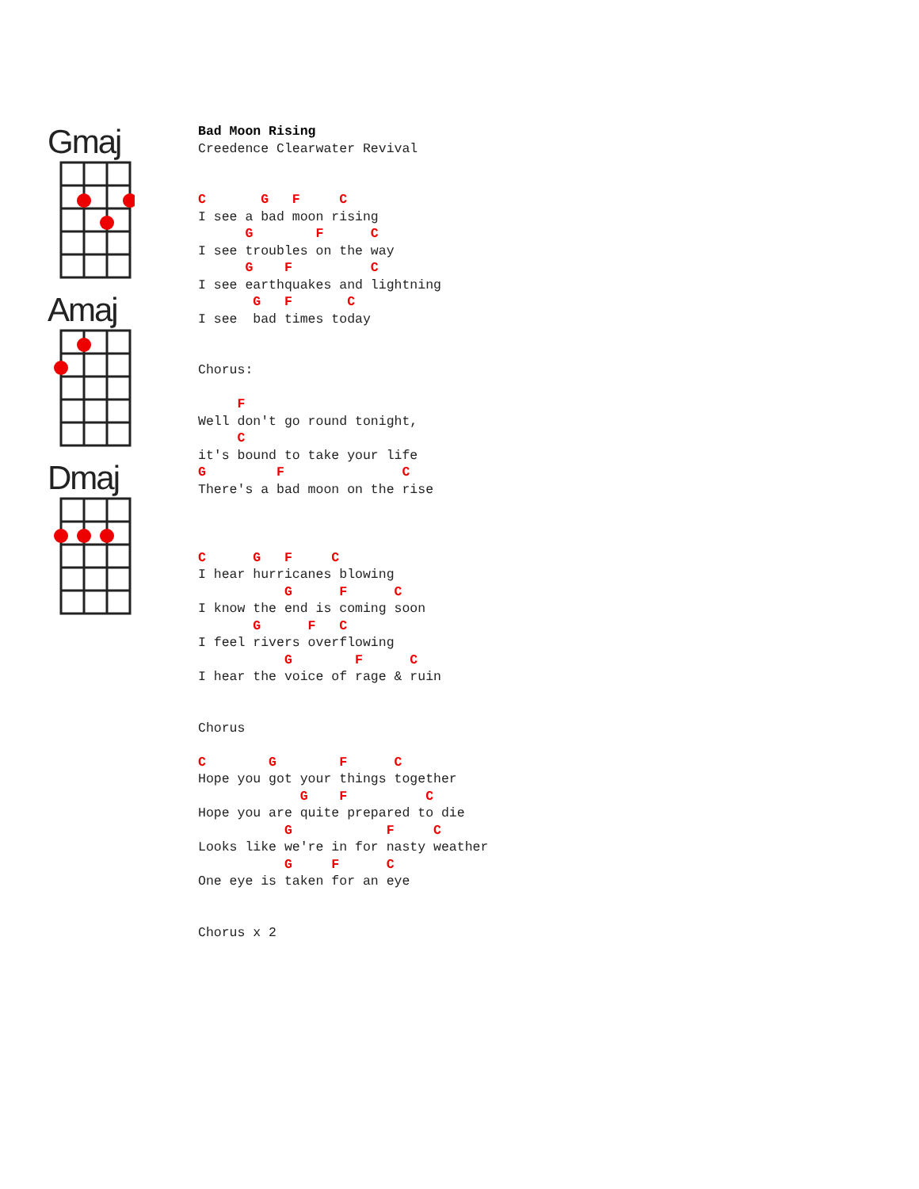Gmaj
Amaj
Dmaj
Bad Moon Rising
Creedence Clearwater Revival


C       G   F     C
I see a bad moon rising
      G        F      C
I see troubles on the way
      G    F          C
I see earthquakes and lightning
       G   F       C
I see  bad times today


Chorus:

     F
Well don't go round tonight,
     C
it's bound to take your life
G         F               C
There's a bad moon on the rise



C      G   F     C
I hear hurricanes blowing
           G      F      C
I know the end is coming soon
       G      F   C
I feel rivers overflowing
           G        F      C
I hear the voice of rage & ruin


Chorus

C        G        F      C
Hope you got your things together
             G    F          C
Hope you are quite prepared to die
           G            F     C
Looks like we're in for nasty weather
           G     F      C
One eye is taken for an eye


Chorus x 2